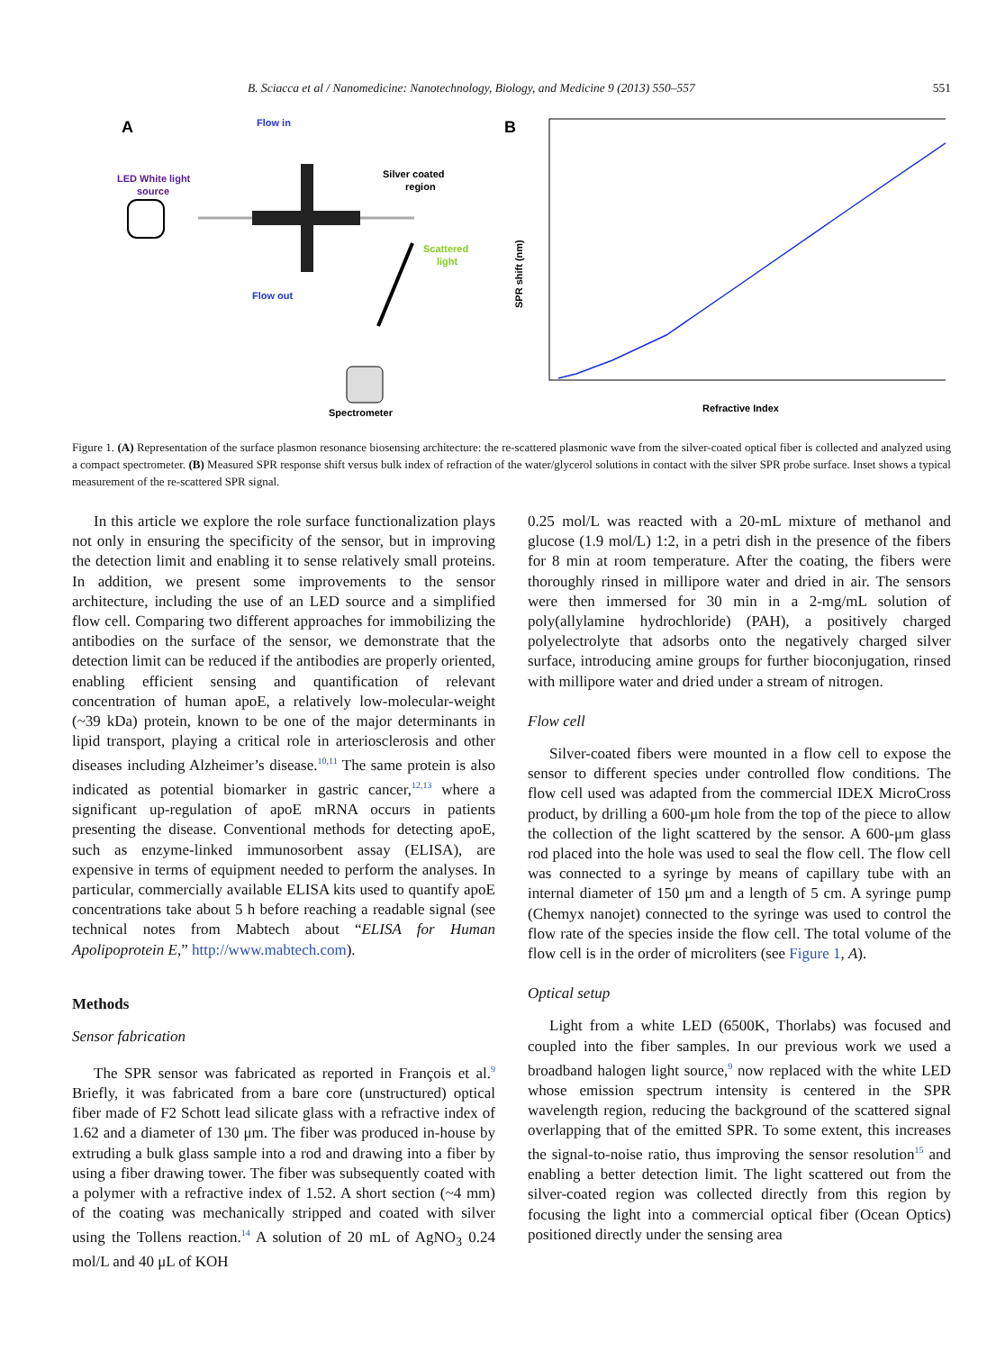B. Sciacca et al / Nanomedicine: Nanotechnology, Biology, and Medicine 9 (2013) 550–557 551
A
Flow in
LED White light
source
Silver coated
region
Scattered
light
Flow out
Spectrometer
B
SPR shift (nm)
Refractive Index
Figure 1. (A) Representation of the surface plasmon resonance biosensing architecture: the re-scattered plasmonic wave from the silver-coated optical fiber is collected and analyzed using a compact spectrometer. (B) Measured SPR response shift versus bulk index of refraction of the water/glycerol solutions in contact with the silver SPR probe surface. Inset shows a typical measurement of the re-scattered SPR signal.
In this article we explore the role surface functionalization plays not only in ensuring the specificity of the sensor, but in improving the detection limit and enabling it to sense relatively small proteins. In addition, we present some improvements to the sensor architecture, including the use of an LED source and a simplified flow cell. Comparing two different approaches for immobilizing the antibodies on the surface of the sensor, we demonstrate that the detection limit can be reduced if the antibodies are properly oriented, enabling efficient sensing and quantification of relevant concentration of human apoE, a relatively low-molecular-weight (~39 kDa) protein, known to be one of the major determinants in lipid transport, playing a critical role in arteriosclerosis and other diseases including Alzheimer’s disease.<sup>10,11</sup> The same protein is also indicated as potential biomarker in gastric cancer,<sup>12,13</sup> where a significant up-regulation of apoE mRNA occurs in patients presenting the disease. Conventional methods for detecting apoE, such as enzyme-linked immunosorbent assay (ELISA), are expensive in terms of equipment needed to perform the analyses. In particular, commercially available ELISA kits used to quantify apoE concentrations take about 5 h before reaching a readable signal (see technical notes from Mabtech about “ELISA for Human Apolipoprotein E,” http://www.mabtech.com).
Methods
Sensor fabrication
The SPR sensor was fabricated as reported in François et al.<sup>9</sup> Briefly, it was fabricated from a bare core (unstructured) optical fiber made of F2 Schott lead silicate glass with a refractive index of 1.62 and a diameter of 130 μm. The fiber was produced in-house by extruding a bulk glass sample into a rod and drawing into a fiber by using a fiber drawing tower. The fiber was subsequently coated with a polymer with a refractive index of 1.52. A short section (~4 mm) of the coating was mechanically stripped and coated with silver using the Tollens reaction.<sup>14</sup> A solution of 20 mL of AgNO<sub>3</sub> 0.24 mol/L and 40 μL of KOH
0.25 mol/L was reacted with a 20-mL mixture of methanol and glucose (1.9 mol/L) 1:2, in a petri dish in the presence of the fibers for 8 min at room temperature. After the coating, the fibers were thoroughly rinsed in millipore water and dried in air. The sensors were then immersed for 30 min in a 2-mg/mL solution of poly(allylamine hydrochloride) (PAH), a positively charged polyelectrolyte that adsorbs onto the negatively charged silver surface, introducing amine groups for further bioconjugation, rinsed with millipore water and dried under a stream of nitrogen.
Flow cell
Silver-coated fibers were mounted in a flow cell to expose the sensor to different species under controlled flow conditions. The flow cell used was adapted from the commercial IDEX MicroCross product, by drilling a 600-μm hole from the top of the piece to allow the collection of the light scattered by the sensor. A 600-μm glass rod placed into the hole was used to seal the flow cell. The flow cell was connected to a syringe by means of capillary tube with an internal diameter of 150 μm and a length of 5 cm. A syringe pump (Chemyx nanojet) connected to the syringe was used to control the flow rate of the species inside the flow cell. The total volume of the flow cell is in the order of microliters (see Figure 1, A).
Optical setup
Light from a white LED (6500K, Thorlabs) was focused and coupled into the fiber samples. In our previous work we used a broadband halogen light source,<sup>9</sup> now replaced with the white LED whose emission spectrum intensity is centered in the SPR wavelength region, reducing the background of the scattered signal overlapping that of the emitted SPR. To some extent, this increases the signal-to-noise ratio, thus improving the sensor resolution<sup>15</sup> and enabling a better detection limit. The light scattered out from the silver-coated region was collected directly from this region by focusing the light into a commercial optical fiber (Ocean Optics) positioned directly under the sensing area